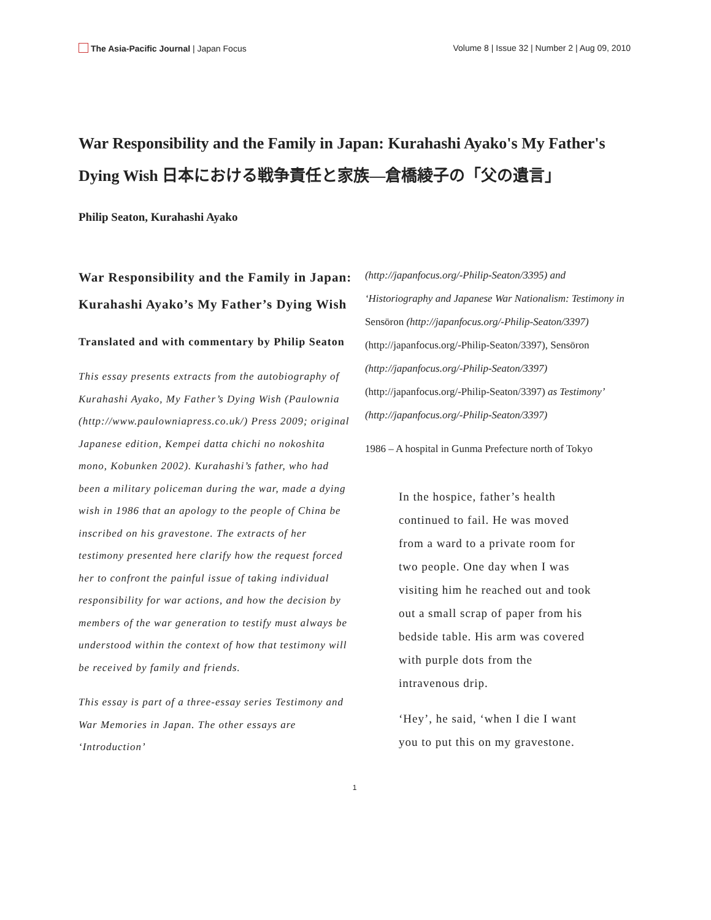The Asia-Pacific Journal | Japan Focus
Volume 8 | Issue 32 | Number 2 | Aug 09, 2010
War Responsibility and the Family in Japan: Kurahashi Ayako's My Father's Dying Wish 日本における戦争責任と家族—倉橋綾子の「父の遺言」
Philip Seaton, Kurahashi Ayako
War Responsibility and the Family in Japan: Kurahashi Ayako’s My Father’s Dying Wish
Translated and with commentary by Philip Seaton
This essay presents extracts from the autobiography of Kurahashi Ayako, My Father’s Dying Wish (Paulownia (http://www.paulowniapress.co.uk/) Press 2009; original Japanese edition, Kempei datta chichi no nokoshita mono, Kobunken 2002). Kurahashi’s father, who had been a military policeman during the war, made a dying wish in 1986 that an apology to the people of China be inscribed on his gravestone. The extracts of her testimony presented here clarify how the request forced her to confront the painful issue of taking individual responsibility for war actions, and how the decision by members of the war generation to testify must always be understood within the context of how that testimony will be received by family and friends.
This essay is part of a three-essay series Testimony and War Memories in Japan. The other essays are ‘Introduction’
(http://japanfocus.org/-Philip-Seaton/3395) and ‘Historiography and Japanese War Nationalism: Testimony in Sensōron (http://japanfocus.org/-Philip-Seaton/3397) (http://japanfocus.org/-Philip-Seaton/3397), Sensōron (http://japanfocus.org/-Philip-Seaton/3397) (http://japanfocus.org/-Philip-Seaton/3397) as Testimony’ (http://japanfocus.org/-Philip-Seaton/3397)
1986 – A hospital in Gunma Prefecture north of Tokyo
In the hospice, father’s health continued to fail. He was moved from a ward to a private room for two people. One day when I was visiting him he reached out and took out a small scrap of paper from his bedside table. His arm was covered with purple dots from the intravenous drip.
‘Hey’, he said, ‘when I die I want you to put this on my gravestone.
1